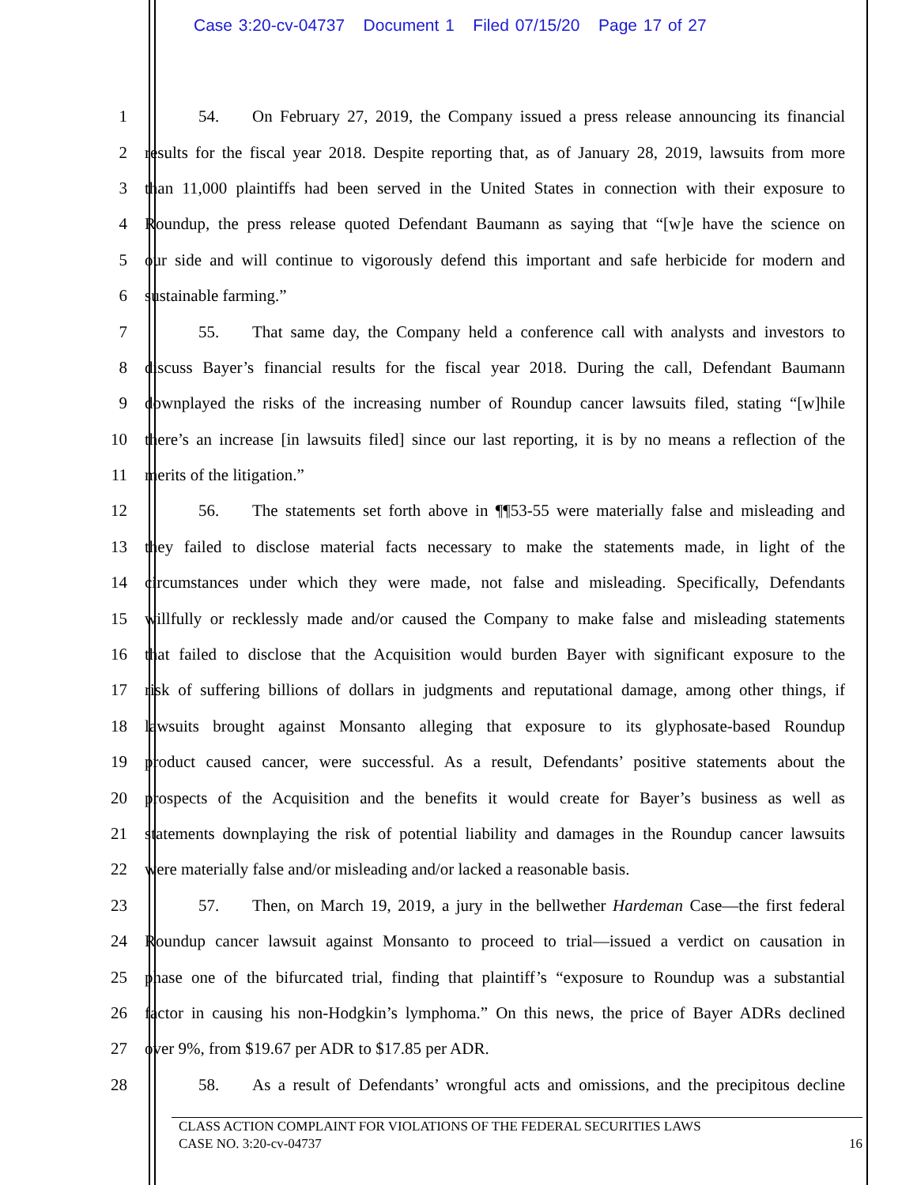Case 3:20-cv-04737 Document 1 Filed 07/15/20 Page 17 of 27
1 54. On February 27, 2019, the Company issued a press release announcing its financial
2 results for the fiscal year 2018. Despite reporting that, as of January 28, 2019, lawsuits from more
3 than 11,000 plaintiffs had been served in the United States in connection with their exposure to
4 Roundup, the press release quoted Defendant Baumann as saying that “[w]e have the science on
5 our side and will continue to vigorously defend this important and safe herbicide for modern and
6 sustainable farming.”
7 55. That same day, the Company held a conference call with analysts and investors to
8 discuss Bayer’s financial results for the fiscal year 2018. During the call, Defendant Baumann
9 downplayed the risks of the increasing number of Roundup cancer lawsuits filed, stating “[w]hile
10 there’s an increase [in lawsuits filed] since our last reporting, it is by no means a reflection of the
11 merits of the litigation.”
12 56. The statements set forth above in ¶¶53-55 were materially false and misleading and
13 they failed to disclose material facts necessary to make the statements made, in light of the
14 circumstances under which they were made, not false and misleading. Specifically, Defendants
15 willfully or recklessly made and/or caused the Company to make false and misleading statements
16 that failed to disclose that the Acquisition would burden Bayer with significant exposure to the
17 risk of suffering billions of dollars in judgments and reputational damage, among other things, if
18 lawsuits brought against Monsanto alleging that exposure to its glyphosate-based Roundup
19 product caused cancer, were successful. As a result, Defendants’ positive statements about the
20 prospects of the Acquisition and the benefits it would create for Bayer’s business as well as
21 statements downplaying the risk of potential liability and damages in the Roundup cancer lawsuits
22 were materially false and/or misleading and/or lacked a reasonable basis.
23 57. Then, on March 19, 2019, a jury in the bellwether Hardeman Case—the first federal
24 Roundup cancer lawsuit against Monsanto to proceed to trial—issued a verdict on causation in
25 phase one of the bifurcated trial, finding that plaintiff’s “exposure to Roundup was a substantial
26 factor in causing his non-Hodgkin’s lymphoma.” On this news, the price of Bayer ADRs declined
27 over 9%, from $19.67 per ADR to $17.85 per ADR.
28 58. As a result of Defendants’ wrongful acts and omissions, and the precipitous decline
CLASS ACTION COMPLAINT FOR VIOLATIONS OF THE FEDERAL SECURITIES LAWS
CASE NO. 3:20-cv-04737 16